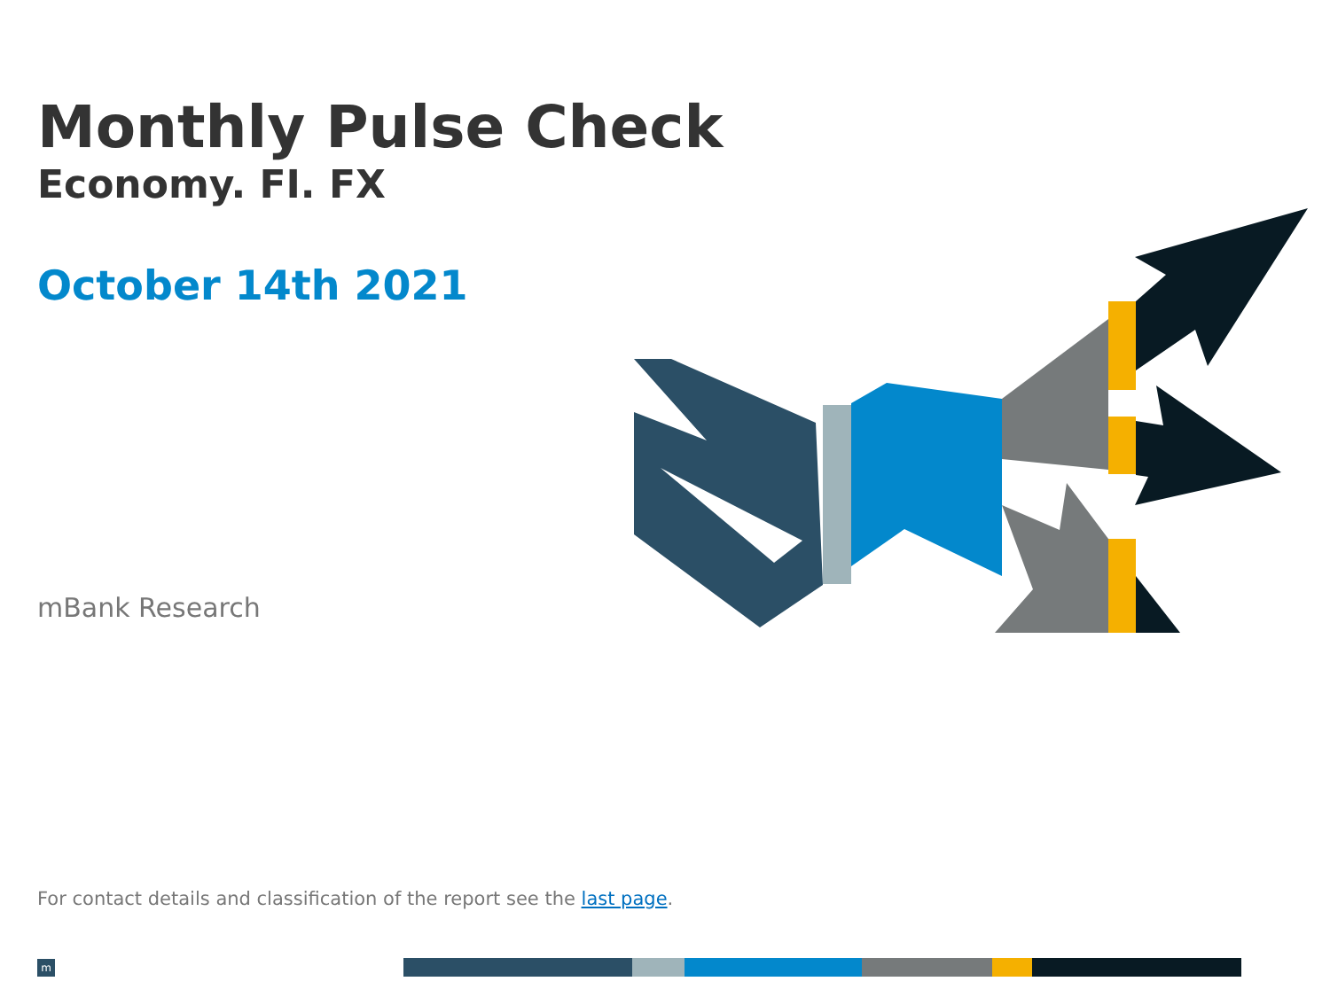Monthly Pulse Check
Economy. FI. FX
October 14th 2021
mBank Research
For contact details and classification of the report see the last page.
m